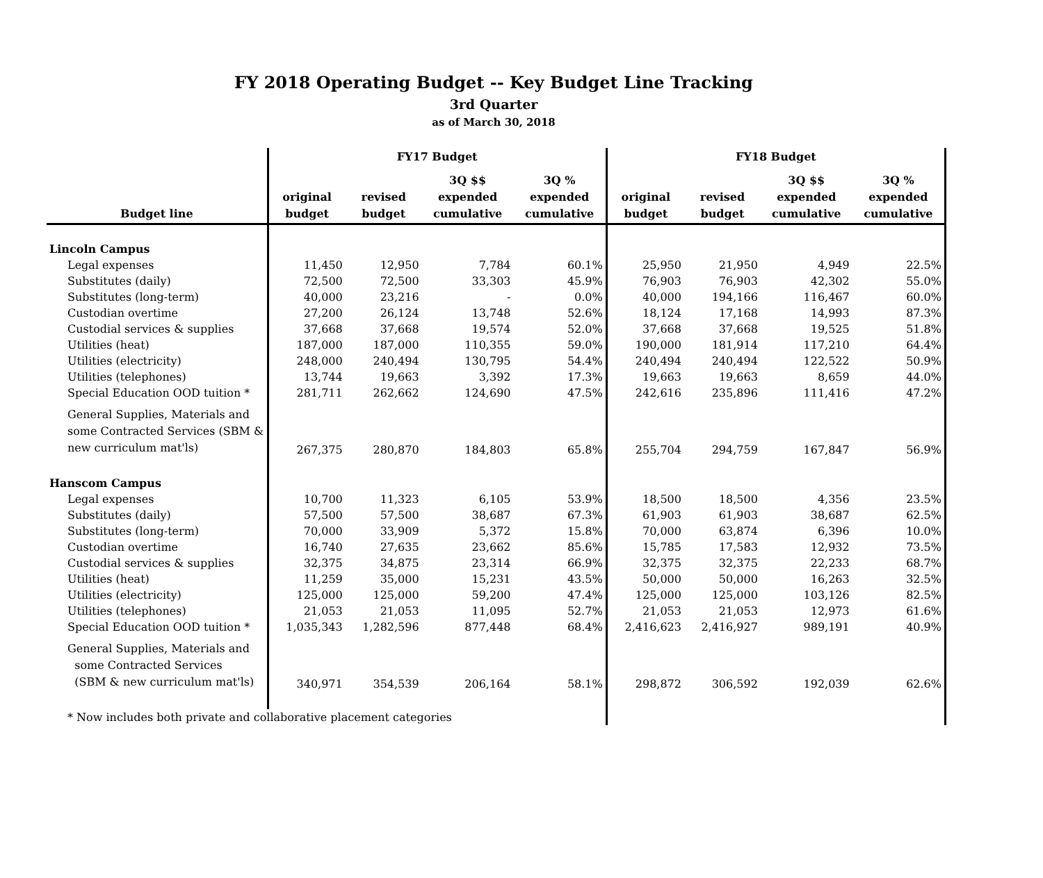FY 2018 Operating Budget -- Key Budget Line Tracking
3rd Quarter
as of March 30, 2018
| | FY17 Budget | | | | FY18 Budget | | | |
| --- | --- | --- | --- | --- | --- | --- | --- | --- |
| Budget line | original budget | revised budget | 3Q $$ expended cumulative | 3Q % expended cumulative | original budget | revised budget | 3Q $$ expended cumulative | 3Q % expended cumulative |
| Lincoln Campus | | | | | | | | |
| Legal expenses | 11,450 | 12,950 | 7,784 | 60.1% | 25,950 | 21,950 | 4,949 | 22.5% |
| Substitutes (daily) | 72,500 | 72,500 | 33,303 | 45.9% | 76,903 | 76,903 | 42,302 | 55.0% |
| Substitutes (long-term) | 40,000 | 23,216 | - | 0.0% | 40,000 | 194,166 | 116,467 | 60.0% |
| Custodian overtime | 27,200 | 26,124 | 13,748 | 52.6% | 18,124 | 17,168 | 14,993 | 87.3% |
| Custodial services & supplies | 37,668 | 37,668 | 19,574 | 52.0% | 37,668 | 37,668 | 19,525 | 51.8% |
| Utilities (heat) | 187,000 | 187,000 | 110,355 | 59.0% | 190,000 | 181,914 | 117,210 | 64.4% |
| Utilities (electricity) | 248,000 | 240,494 | 130,795 | 54.4% | 240,494 | 240,494 | 122,522 | 50.9% |
| Utilities (telephones) | 13,744 | 19,663 | 3,392 | 17.3% | 19,663 | 19,663 | 8,659 | 44.0% |
| Special Education OOD tuition * | 281,711 | 262,662 | 124,690 | 47.5% | 242,616 | 235,896 | 111,416 | 47.2% |
| General Supplies, Materials and some Contracted Services (SBM & new curriculum mat'ls) | 267,375 | 280,870 | 184,803 | 65.8% | 255,704 | 294,759 | 167,847 | 56.9% |
| Hanscom Campus | | | | | | | | |
| Legal expenses | 10,700 | 11,323 | 6,105 | 53.9% | 18,500 | 18,500 | 4,356 | 23.5% |
| Substitutes (daily) | 57,500 | 57,500 | 38,687 | 67.3% | 61,903 | 61,903 | 38,687 | 62.5% |
| Substitutes (long-term) | 70,000 | 33,909 | 5,372 | 15.8% | 70,000 | 63,874 | 6,396 | 10.0% |
| Custodian overtime | 16,740 | 27,635 | 23,662 | 85.6% | 15,785 | 17,583 | 12,932 | 73.5% |
| Custodial services & supplies | 32,375 | 34,875 | 23,314 | 66.9% | 32,375 | 32,375 | 22,233 | 68.7% |
| Utilities (heat) | 11,259 | 35,000 | 15,231 | 43.5% | 50,000 | 50,000 | 16,263 | 32.5% |
| Utilities (electricity) | 125,000 | 125,000 | 59,200 | 47.4% | 125,000 | 125,000 | 103,126 | 82.5% |
| Utilities (telephones) | 21,053 | 21,053 | 11,095 | 52.7% | 21,053 | 21,053 | 12,973 | 61.6% |
| Special Education OOD tuition * | 1,035,343 | 1,282,596 | 877,448 | 68.4% | 2,416,623 | 2,416,927 | 989,191 | 40.9% |
| General Supplies, Materials and some Contracted Services (SBM & new curriculum mat'ls) | 340,971 | 354,539 | 206,164 | 58.1% | 298,872 | 306,592 | 192,039 | 62.6% |
| * Now includes both private and collaborative placement categories | | | | | | | | |